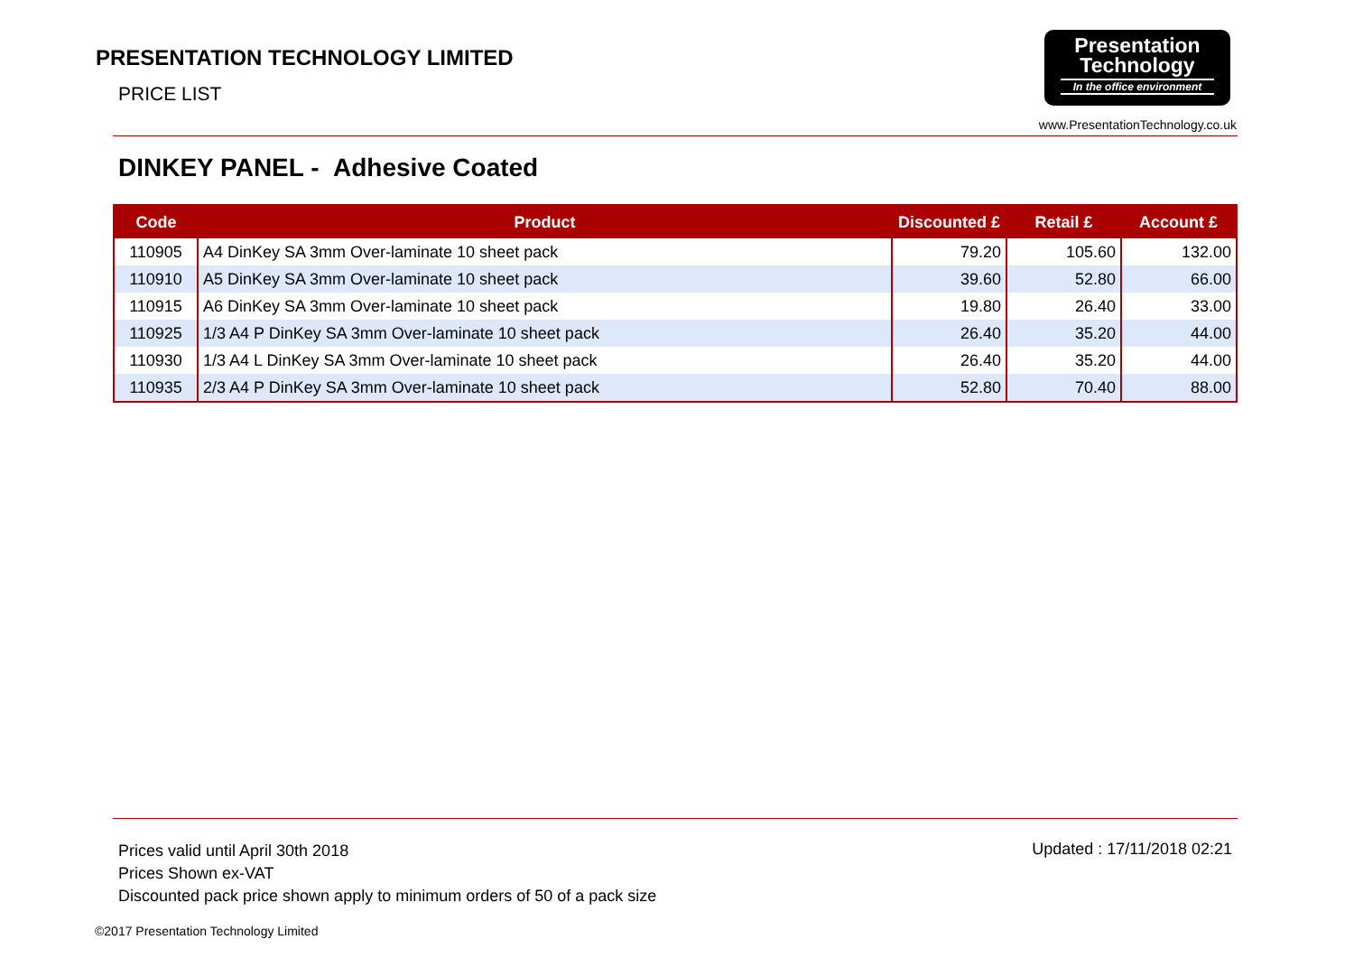PRESENTATION TECHNOLOGY LIMITED
PRICE LIST
Presentation
Technology
In the office environment
www.PresentationTechnology.co.uk
DINKEY PANEL - Adhesive Coated
| Code | Product | Discounted £ | Retail £ | Account £ |
| --- | --- | --- | --- | --- |
| 110905 | A4 DinKey SA 3mm Over-laminate 10 sheet pack | 79.20 | 105.60 | 132.00 |
| 110910 | A5 DinKey SA 3mm Over-laminate 10 sheet pack | 39.60 | 52.80 | 66.00 |
| 110915 | A6 DinKey SA 3mm Over-laminate 10 sheet pack | 19.80 | 26.40 | 33.00 |
| 110925 | 1/3 A4 P DinKey SA 3mm Over-laminate 10 sheet pack | 26.40 | 35.20 | 44.00 |
| 110930 | 1/3 A4 L DinKey SA 3mm Over-laminate 10 sheet pack | 26.40 | 35.20 | 44.00 |
| 110935 | 2/3 A4 P DinKey SA 3mm Over-laminate 10 sheet pack | 52.80 | 70.40 | 88.00 |
Prices valid until April 30th 2018
Prices Shown ex-VAT
Discounted pack price shown apply to minimum orders of 50 of a pack size
Updated : 17/11/2018 02:21
©2017 Presentation Technology Limited